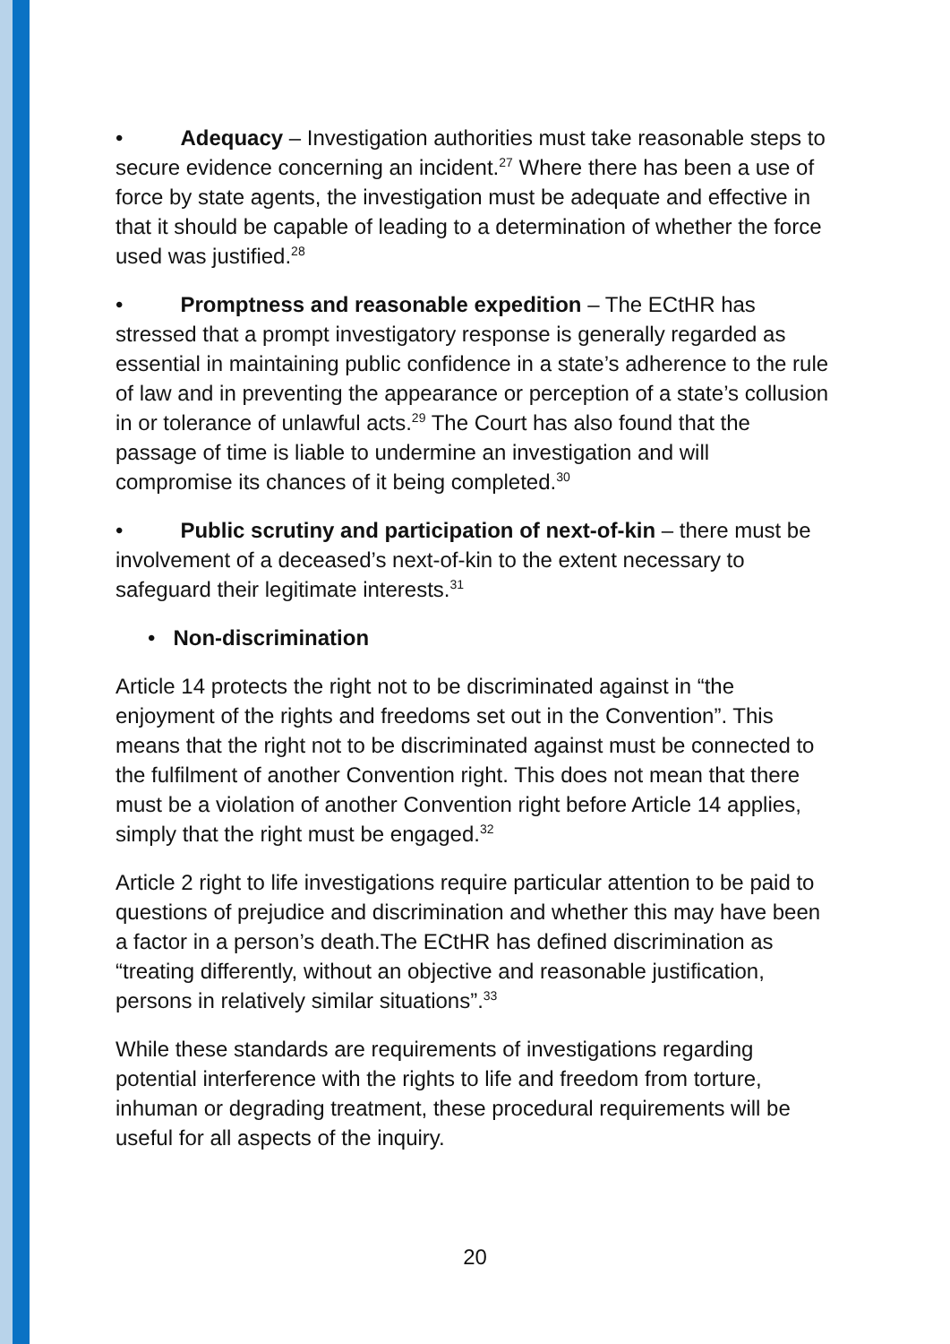• Adequacy – Investigation authorities must take reasonable steps to secure evidence concerning an incident.<sup>27</sup> Where there has been a use of force by state agents, the investigation must be adequate and effective in that it should be capable of leading to a determination of whether the force used was justified.<sup>28</sup>
• Promptness and reasonable expedition – The ECtHR has stressed that a prompt investigatory response is generally regarded as essential in maintaining public confidence in a state’s adherence to the rule of law and in preventing the appearance or perception of a state’s collusion in or tolerance of unlawful acts.<sup>29</sup> The Court has also found that the passage of time is liable to undermine an investigation and will compromise its chances of it being completed.<sup>30</sup>
• Public scrutiny and participation of next-of-kin – there must be involvement of a deceased’s next-of-kin to the extent necessary to safeguard their legitimate interests.<sup>31</sup>
• Non-discrimination
Article 14 protects the right not to be discriminated against in “the enjoyment of the rights and freedoms set out in the Convention”. This means that the right not to be discriminated against must be connected to the fulfilment of another Convention right. This does not mean that there must be a violation of another Convention right before Article 14 applies, simply that the right must be engaged.<sup>32</sup>
Article 2 right to life investigations require particular attention to be paid to questions of prejudice and discrimination and whether this may have been a factor in a person’s death.The ECtHR has defined discrimination as “treating differently, without an objective and reasonable justification, persons in relatively similar situations”.<sup>33</sup>
While these standards are requirements of investigations regarding potential interference with the rights to life and freedom from torture, inhuman or degrading treatment, these procedural requirements will be useful for all aspects of the inquiry.
20